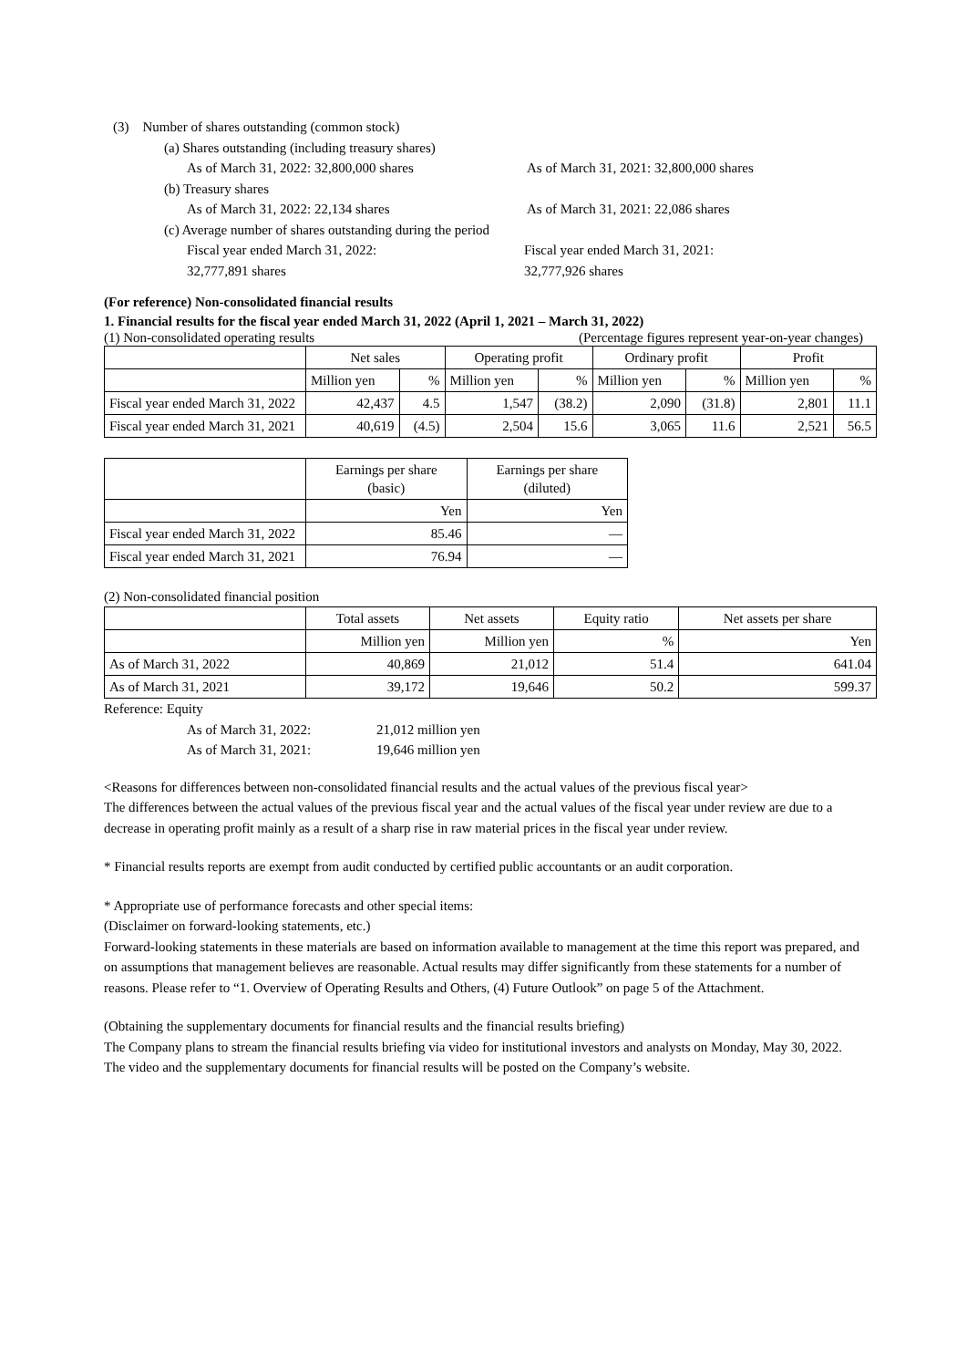(3) Number of shares outstanding (common stock)
(a) Shares outstanding (including treasury shares)
As of March 31, 2022: 32,800,000 shares As of March 31, 2021: 32,800,000 shares
(b) Treasury shares
As of March 31, 2022: 22,134 shares As of March 31, 2021: 22,086 shares
(c) Average number of shares outstanding during the period
Fiscal year ended March 31, 2022:
32,777,891 shares Fiscal year ended March 31, 2021:
32,777,926 shares
(For reference) Non-consolidated financial results
1. Financial results for the fiscal year ended March 31, 2022 (April 1, 2021 – March 31, 2022)
(1) Non-consolidated operating results (Percentage figures represent year-on-year changes)
| | Net sales | | Operating profit | | Ordinary profit | | Profit | |
| --- | --- | --- | --- | --- | --- | --- | --- | --- |
| | Million yen | % | Million yen | % | Million yen | % | Million yen | % |
| Fiscal year ended March 31, 2022 | 42,437 | 4.5 | 1,547 | (38.2) | 2,090 | (31.8) | 2,801 | 11.1 |
| Fiscal year ended March 31, 2021 | 40,619 | (4.5) | 2,504 | 15.6 | 3,065 | 11.6 | 2,521 | 56.5 |
| | Earnings per share (basic) | Earnings per share (diluted) |
| --- | --- | --- |
| | Yen | Yen |
| Fiscal year ended March 31, 2022 | 85.46 | — |
| Fiscal year ended March 31, 2021 | 76.94 | — |
(2) Non-consolidated financial position
| | Total assets | Net assets | Equity ratio | Net assets per share |
| --- | --- | --- | --- | --- |
| | Million yen | Million yen | % | Yen |
| As of March 31, 2022 | 40,869 | 21,012 | 51.4 | 641.04 |
| As of March 31, 2021 | 39,172 | 19,646 | 50.2 | 599.37 |
Reference: Equity
As of March 31, 2022: 21,012 million yen
As of March 31, 2021: 19,646 million yen
<Reasons for differences between non-consolidated financial results and the actual values of the previous fiscal year>
The differences between the actual values of the previous fiscal year and the actual values of the fiscal year under review are due to a decrease in operating profit mainly as a result of a sharp rise in raw material prices in the fiscal year under review.
* Financial results reports are exempt from audit conducted by certified public accountants or an audit corporation.
* Appropriate use of performance forecasts and other special items:
(Disclaimer on forward-looking statements, etc.)
Forward-looking statements in these materials are based on information available to management at the time this report was prepared, and on assumptions that management believes are reasonable. Actual results may differ significantly from these statements for a number of reasons. Please refer to “1. Overview of Operating Results and Others, (4) Future Outlook” on page 5 of the Attachment.
(Obtaining the supplementary documents for financial results and the financial results briefing)
The Company plans to stream the financial results briefing via video for institutional investors and analysts on Monday, May 30, 2022.
The video and the supplementary documents for financial results will be posted on the Company’s website.